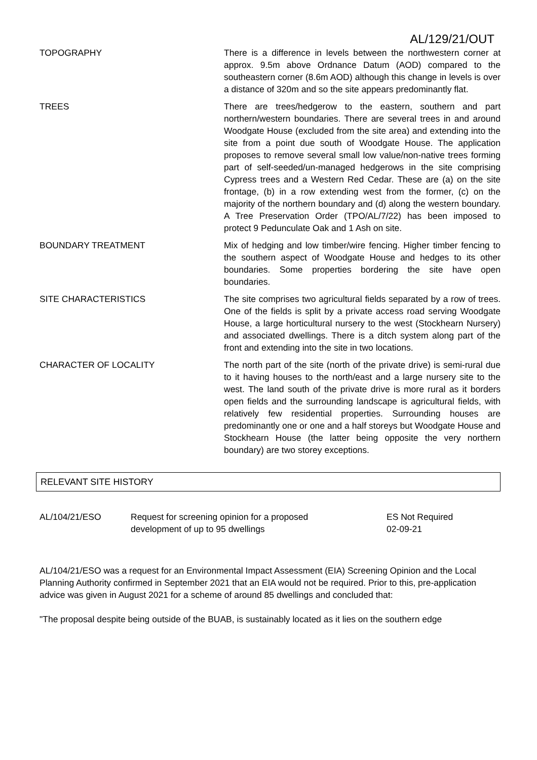AL/129/21/OUT
| TOPOGRAPHY | There is a difference in levels between the northwestern corner at approx. 9.5m above Ordnance Datum (AOD) compared to the southeastern corner (8.6m AOD) although this change in levels is over a distance of 320m and so the site appears predominantly flat. |
| TREES | There are trees/hedgerow to the eastern, southern and part northern/western boundaries. There are several trees in and around Woodgate House (excluded from the site area) and extending into the site from a point due south of Woodgate House. The application proposes to remove several small low value/non-native trees forming part of self-seeded/un-managed hedgerows in the site comprising Cypress trees and a Western Red Cedar. These are (a) on the site frontage, (b) in a row extending west from the former, (c) on the majority of the northern boundary and (d) along the western boundary. A Tree Preservation Order (TPO/AL/7/22) has been imposed to protect 9 Pedunculate Oak and 1 Ash on site. |
| BOUNDARY TREATMENT | Mix of hedging and low timber/wire fencing. Higher timber fencing to the southern aspect of Woodgate House and hedges to its other boundaries. Some properties bordering the site have open boundaries. |
| SITE CHARACTERISTICS | The site comprises two agricultural fields separated by a row of trees. One of the fields is split by a private access road serving Woodgate House, a large horticultural nursery to the west (Stockhearn Nursery) and associated dwellings. There is a ditch system along part of the front and extending into the site in two locations. |
| CHARACTER OF LOCALITY | The north part of the site (north of the private drive) is semi-rural due to it having houses to the north/east and a large nursery site to the west. The land south of the private drive is more rural as it borders open fields and the surrounding landscape is agricultural fields, with relatively few residential properties. Surrounding houses are predominantly one or one and a half storeys but Woodgate House and Stockhearn House (the latter being opposite the very northern boundary) are two storey exceptions. |
RELEVANT SITE HISTORY
| AL/104/21/ESO | Request for screening opinion for a proposed development of up to 95 dwellings | ES Not Required 02-09-21 |
AL/104/21/ESO was a request for an Environmental Impact Assessment (EIA) Screening Opinion and the Local Planning Authority confirmed in September 2021 that an EIA would not be required. Prior to this, pre-application advice was given in August 2021 for a scheme of around 85 dwellings and concluded that:
"The proposal despite being outside of the BUAB, is sustainably located as it lies on the southern edge